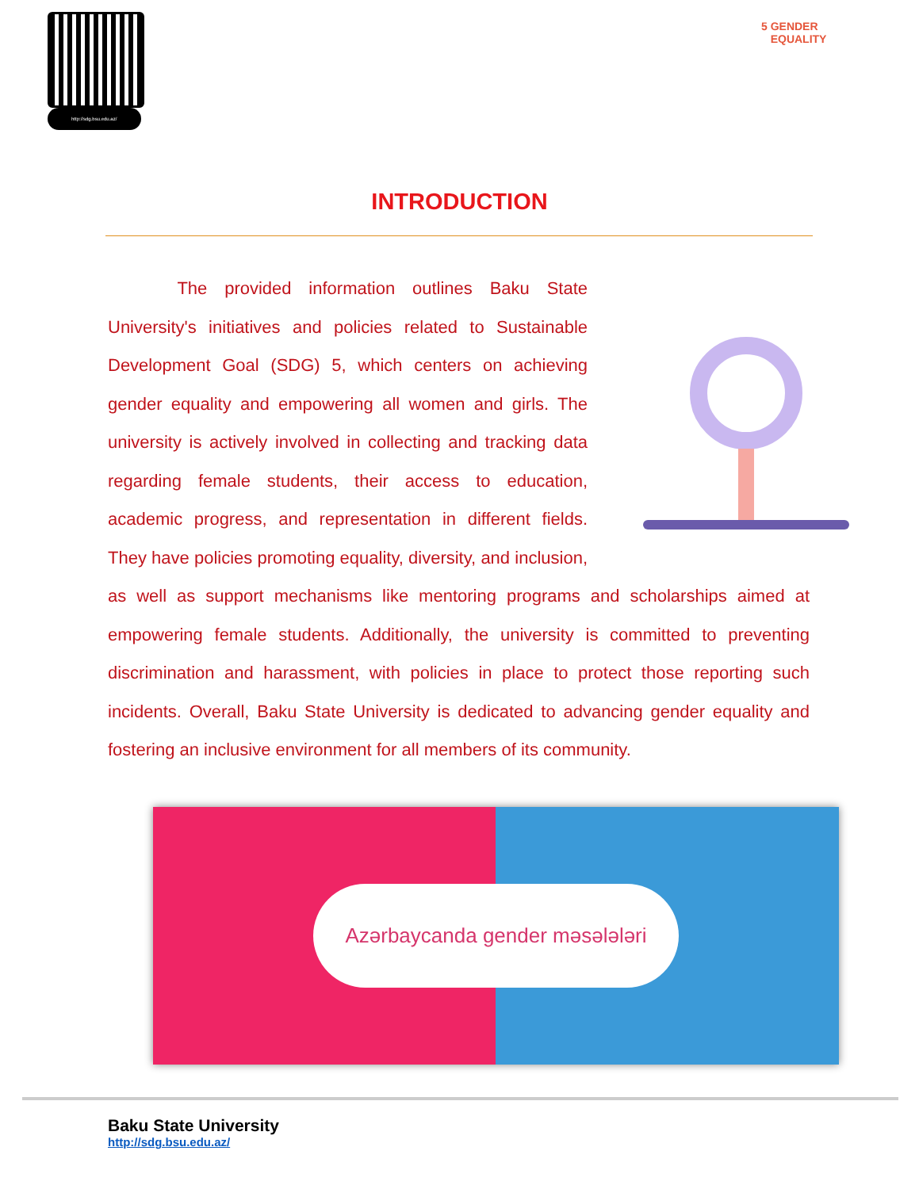http://sdg.bsu.edu.az/
5 GENDER
EQUALITY
INTRODUCTION
    The provided information outlines Baku State University's initiatives and policies related to Sustainable Development Goal (SDG) 5, which centers on achieving gender equality and empowering all women and girls. The university is actively involved in collecting and tracking data regarding female students, their access to education, academic progress, and representation in different fields. They have policies promoting equality, diversity, and inclusion, as well as support mechanisms like mentoring programs and scholarships aimed at empowering female students. Additionally, the university is committed to preventing discrimination and harassment, with policies in place to protect those reporting such incidents. Overall, Baku State University is dedicated to advancing gender equality and fostering an inclusive environment for all members of its community.
Azərbaycanda gender məsələləri
Baku State University
http://sdg.bsu.edu.az/